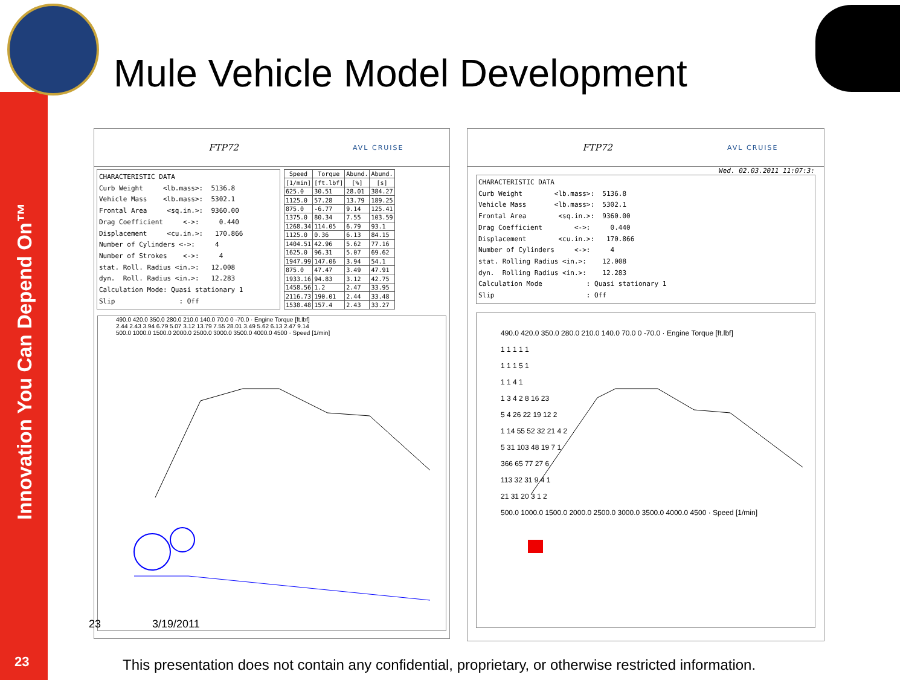Innovation You Can Depend On™
Mule Vehicle Model Development
FTP72
AVL CRUISE
CHARACTERISTIC DATA Curb Weight <lb.mass>: 5136.8 Vehicle Mass <lb.mass>: 5302.1 Frontal Area <sq.in.>: 9360.00 Drag Coefficient <->: 0.440 Displacement <cu.in.>: 170.866 Number of Cylinders <->: 4 Number of Strokes <->: 4 stat. Roll. Radius <in.>: 12.008 dyn. Roll. Radius <in.>: 12.283 Calculation Mode: Quasi stationary 1 Slip : Off
| Speed | Torque | Abund. | Abund. |
| --- | --- | --- | --- |
| [1/min] | [ft.lbf] | [%] | [s] |
| 625.0 | 30.51 | 28.01 | 384.27 |
| 1125.0 | 57.28 | 13.79 | 189.25 |
| 875.0 | -6.77 | 9.14 | 125.41 |
| 1375.0 | 80.34 | 7.55 | 103.59 |
| 1268.34 | 114.05 | 6.79 | 93.1 |
| 1125.0 | 0.36 | 6.13 | 84.15 |
| 1404.51 | 42.96 | 5.62 | 77.16 |
| 1625.0 | 96.31 | 5.07 | 69.62 |
| 1947.99 | 147.06 | 3.94 | 54.1 |
| 875.0 | 47.47 | 3.49 | 47.91 |
| 1933.16 | 94.83 | 3.12 | 42.75 |
| 1458.56 | 1.2 | 2.47 | 33.95 |
| 2116.73 | 190.01 | 2.44 | 33.48 |
| 1538.48 | 157.4 | 2.43 | 33.27 |
490.0 420.0 350.0 280.0 210.0 140.0 70.0 0 -70.0 · Engine Torque [ft.lbf]
2.44 2.43 3.94 6.79 5.07 3.12 13.79 7.55 28.01 3.49 5.62 6.13 2.47 9.14
500.0 1000.0 1500.0 2000.0 2500.0 3000.0 3500.0 4000.0 4500 · Speed [1/min]
23 3/19/2011
FTP72
AVL CRUISE
Wed. 02.03.2011 11:07:3:
CHARACTERISTIC DATA Curb Weight <lb.mass>: 5136.8 Vehicle Mass <lb.mass>: 5302.1 Frontal Area <sq.in.>: 9360.00 Drag Coefficient <->: 0.440 Displacement <cu.in.>: 170.866 Number of Cylinders <->: 4 stat. Rolling Radius <in.>: 12.008 dyn. Rolling Radius <in.>: 12.283 Calculation Mode : Quasi stationary 1 Slip : Off
490.0 420.0 350.0 280.0 210.0 140.0 70.0 0 -70.0 · Engine Torque [ft.lbf]
1 1 1 1 1
1 1 1 5 1
1 1 4 1
1 3 4 2 8 16 23
5 4 26 22 19 12 2
1 14 55 52 32 21 4 2
5 31 103 48 19 7 1
366 65 77 27 6
113 32 31 9 4 1
21 31 20 3 1 2
500.0 1000.0 1500.0 2000.0 2500.0 3000.0 3500.0 4000.0 4500 · Speed [1/min]
23
This presentation does not contain any confidential, proprietary, or otherwise restricted information.